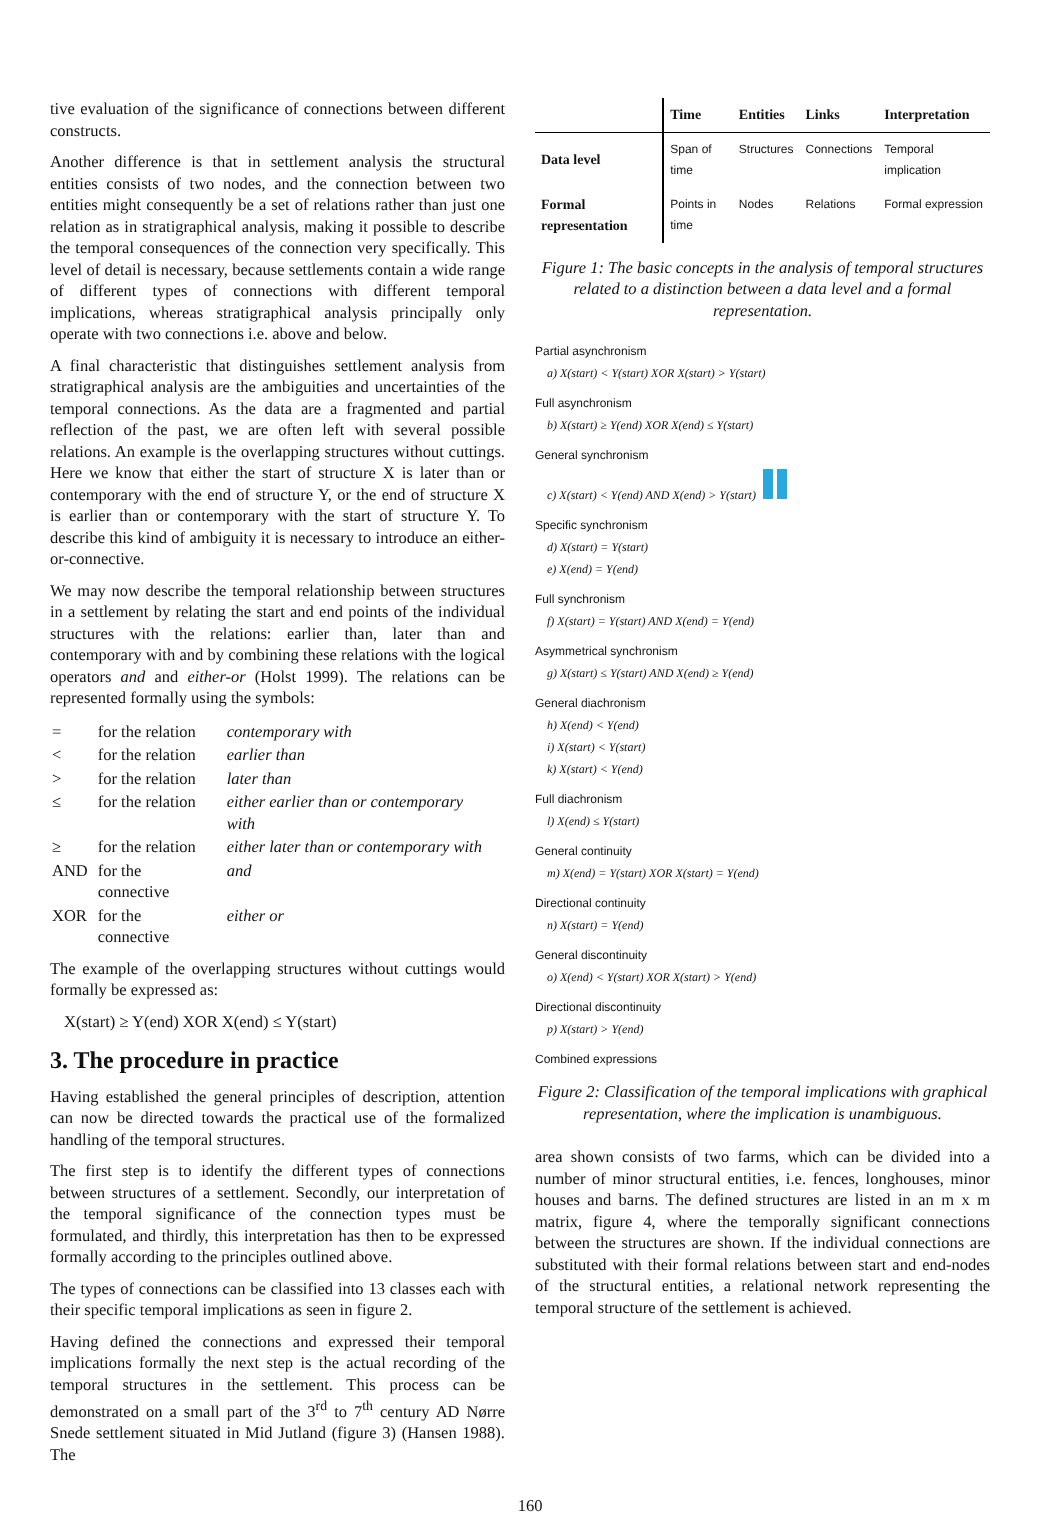tive evaluation of the significance of connections between different constructs.
Another difference is that in settlement analysis the structural entities consists of two nodes, and the connection between two entities might consequently be a set of relations rather than just one relation as in stratigraphical analysis, making it possible to describe the temporal consequences of the connection very specifically. This level of detail is necessary, because settlements contain a wide range of different types of connections with different temporal implications, whereas stratigraphical analysis principally only operate with two connections i.e. above and below.
A final characteristic that distinguishes settlement analysis from stratigraphical analysis are the ambiguities and uncertainties of the temporal connections. As the data are a fragmented and partial reflection of the past, we are often left with several possible relations. An example is the overlapping structures without cuttings. Here we know that either the start of structure X is later than or contemporary with the end of structure Y, or the end of structure X is earlier than or contemporary with the start of structure Y. To describe this kind of ambiguity it is necessary to introduce an either-or-connective.
We may now describe the temporal relationship between structures in a settlement by relating the start and end points of the individual structures with the relations: earlier than, later than and contemporary with and by combining these relations with the logical operators and and either-or (Holst 1999). The relations can be represented formally using the symbols:
| = | for the relation | contemporary with |
| < | for the relation | earlier than |
| > | for the relation | later than |
| ≤ | for the relation | either earlier than or contemporary with |
| ≥ | for the relation | either later than or contemporary with |
| AND | for the connective | and |
| XOR | for the connective | either or |
The example of the overlapping structures without cuttings would formally be expressed as:
X(start) ≥ Y(end) XOR X(end) ≤ Y(start)
3. The procedure in practice
Having established the general principles of description, attention can now be directed towards the practical use of the formalized handling of the temporal structures.
The first step is to identify the different types of connections between structures of a settlement. Secondly, our interpretation of the temporal significance of the connection types must be formulated, and thirdly, this interpretation has then to be expressed formally according to the principles outlined above.
The types of connections can be classified into 13 classes each with their specific temporal implications as seen in figure 2.
Having defined the connections and expressed their temporal implications formally the next step is the actual recording of the temporal structures in the settlement. This process can be demonstrated on a small part of the 3<sup>rd</sup> to 7<sup>th</sup> century AD Nørre Snede settlement situated in Mid Jutland (figure 3) (Hansen 1988). The
| | Time | Entities | Links | Interpretation |
| --- | --- | --- | --- | --- |
| Data level | Span of time | Structures | Connections | Temporal implication |
| Formal representation | Points in time | Nodes | Relations | Formal expression |
Figure 1: The basic concepts in the analysis of temporal structures related to a distinction between a data level and a formal representation.
Partial asynchronism
a) X(start) < Y(start) XOR X(start) > Y(start)
Full asynchronism
b) X(start) ≥ Y(end) XOR X(end) ≤ Y(start)
General synchronism
c) X(start) < Y(end) AND X(end) > Y(start)
Specific synchronism
d) X(start) = Y(start)
e) X(end) = Y(end)
Full synchronism
f) X(start) = Y(start) AND X(end) = Y(end)
Asymmetrical synchronism
g) X(start) ≤ Y(start) AND X(end) ≥ Y(end)
General diachronism
h) X(end) < Y(end)
i) X(start) < Y(start)
k) X(start) < Y(end)
Full diachronism
l) X(end) ≤ Y(start)
General continuity
m) X(end) = Y(start) XOR X(start) = Y(end)
Directional continuity
n) X(start) = Y(end)
General discontinuity
o) X(end) < Y(start) XOR X(start) > Y(end)
Directional discontinuity
p) X(start) > Y(end)
Combined expressions
Figure 2: Classification of the temporal implications with graphical representation, where the implication is unambiguous.
area shown consists of two farms, which can be divided into a number of minor structural entities, i.e. fences, longhouses, minor houses and barns. The defined structures are listed in an m x m matrix, figure 4, where the temporally significant connections between the structures are shown. If the individual connections are substituted with their formal relations between start and end-nodes of the structural entities, a relational network representing the temporal structure of the settlement is achieved.
160